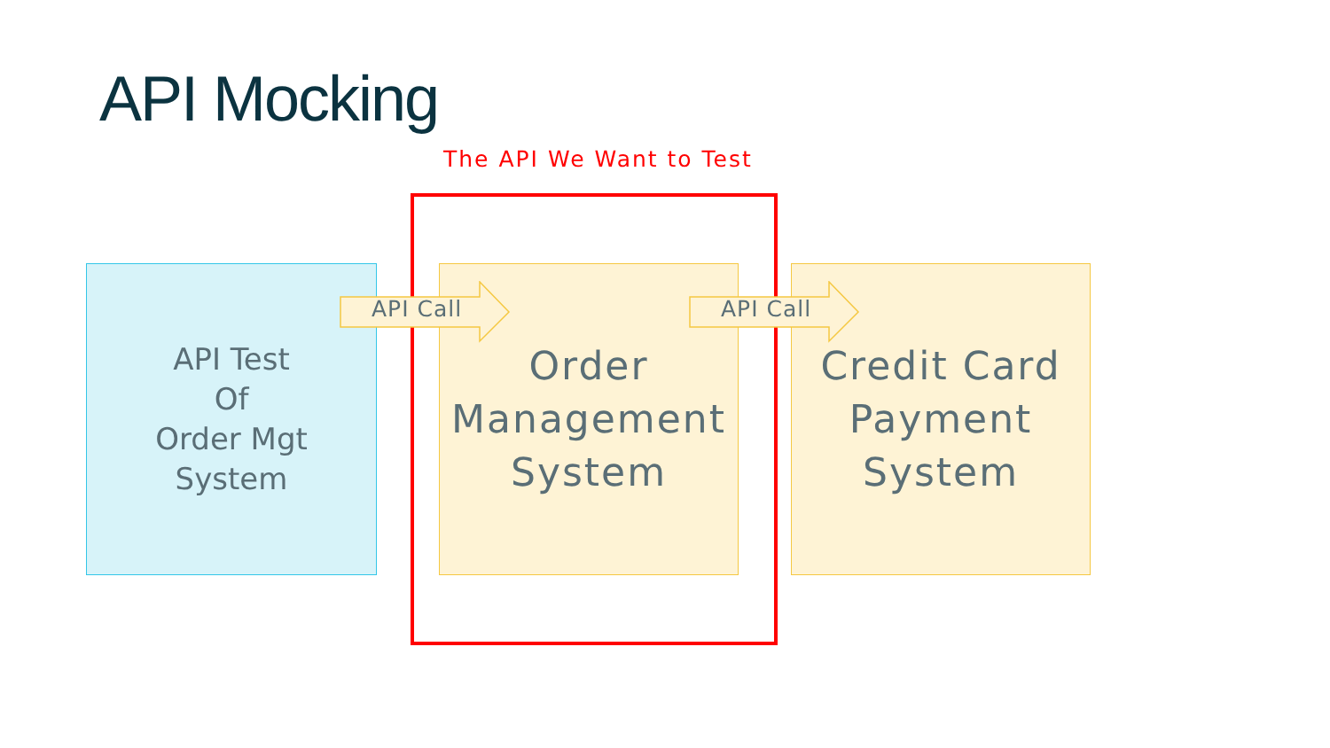API Mocking
The API We Want to Test
API Test
Of
Order Mgt
System
Order
Management
System
Credit Card
Payment
System
API Call API Call